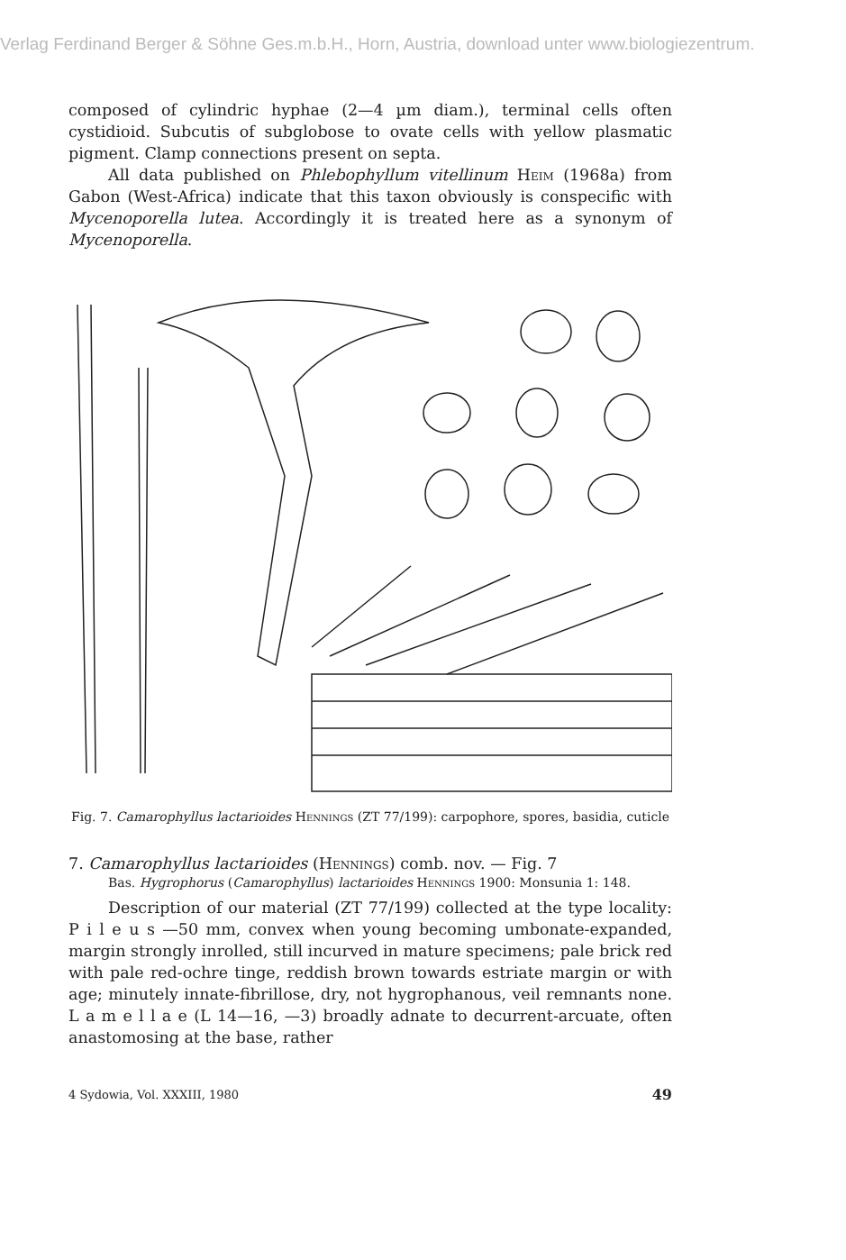Verlag Ferdinand Berger & Söhne Ges.m.b.H., Horn, Austria, download unter www.biologiezentrum.
composed of cylindric hyphae (2—4 µm diam.), terminal cells often cystidioid. Subcutis of subglobose to ovate cells with yellow plasmatic pigment. Clamp connections present on septa.
All data published on Phlebophyllum vitellinum Heim (1968a) from Gabon (West-Africa) indicate that this taxon obviously is conspecific with Mycenoporella lutea. Accordingly it is treated here as a synonym of Mycenoporella.
Fig. 7. Camarophyllus lactarioides Hennings (ZT 77/199): carpophore, spores, basidia, cuticle
7. Camarophyllus lactarioides (Hennings) comb. nov. — Fig. 7
Bas. Hygrophorus (Camarophyllus) lactarioides Hennings 1900: Monsunia 1: 148.
Description of our material (ZT 77/199) collected at the type locality: P i l e u s —50 mm, convex when young becoming umbonate-expanded, margin strongly inrolled, still incurved in mature specimens; pale brick red with pale red-ochre tinge, reddish brown towards estriate margin or with age; minutely innate-fibrillose, dry, not hygrophanous, veil remnants none. L a m e l l a e (L 14—16, —3) broadly adnate to decurrent-arcuate, often anastomosing at the base, rather
4 Sydowia, Vol. XXXIII, 1980 49